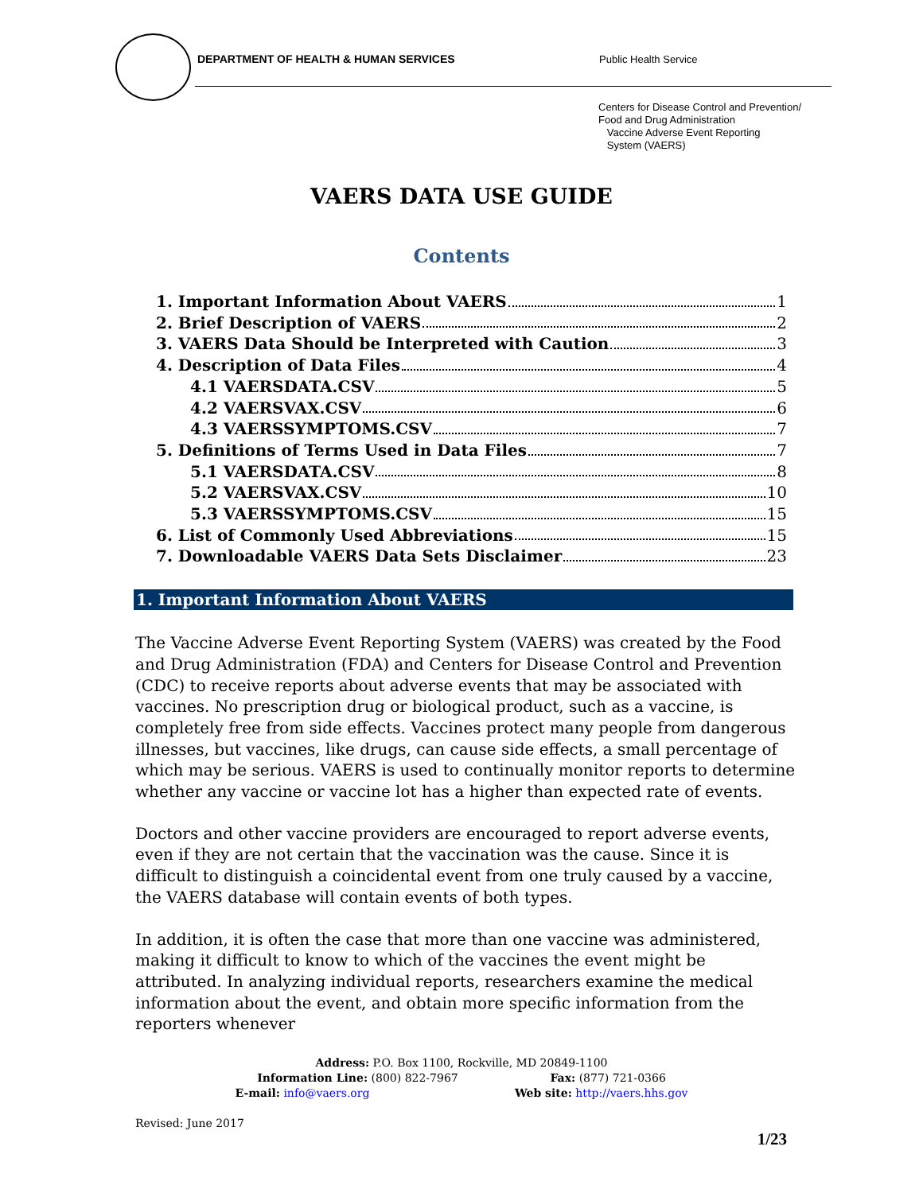DEPARTMENT OF HEALTH & HUMAN SERVICES Public Health Service
Centers for Disease Control and Prevention/
Food and Drug Administration
Vaccine Adverse Event Reporting
System (VAERS)
VAERS DATA USE GUIDE
Contents
1. Important Information About VAERS 1
2. Brief Description of VAERS 2
3. VAERS Data Should be Interpreted with Caution 3
4. Description of Data Files 4
4.1 VAERSDATA.CSV 5
4.2 VAERSVAX.CSV 6
4.3 VAERSSYMPTOMS.CSV 7
5. Definitions of Terms Used in Data Files 7
5.1 VAERSDATA.CSV 8
5.2 VAERSVAX.CSV 10
5.3 VAERSSYMPTOMS.CSV 15
6. List of Commonly Used Abbreviations 15
7. Downloadable VAERS Data Sets Disclaimer 23
1. Important Information About VAERS
The Vaccine Adverse Event Reporting System (VAERS) was created by the Food and Drug Administration (FDA) and Centers for Disease Control and Prevention (CDC) to receive reports about adverse events that may be associated with vaccines. No prescription drug or biological product, such as a vaccine, is completely free from side effects. Vaccines protect many people from dangerous illnesses, but vaccines, like drugs, can cause side effects, a small percentage of which may be serious. VAERS is used to continually monitor reports to determine whether any vaccine or vaccine lot has a higher than expected rate of events.
Doctors and other vaccine providers are encouraged to report adverse events, even if they are not certain that the vaccination was the cause. Since it is difficult to distinguish a coincidental event from one truly caused by a vaccine, the VAERS database will contain events of both types.
In addition, it is often the case that more than one vaccine was administered, making it difficult to know to which of the vaccines the event might be attributed. In analyzing individual reports, researchers examine the medical information about the event, and obtain more specific information from the reporters whenever
Address: P.O. Box 1100, Rockville, MD 20849-1100
Information Line: (800) 822-7967 Fax: (877) 721-0366
E-mail: info@vaers.org Web site: http://vaers.hhs.gov
Revised: June 2017
1/23